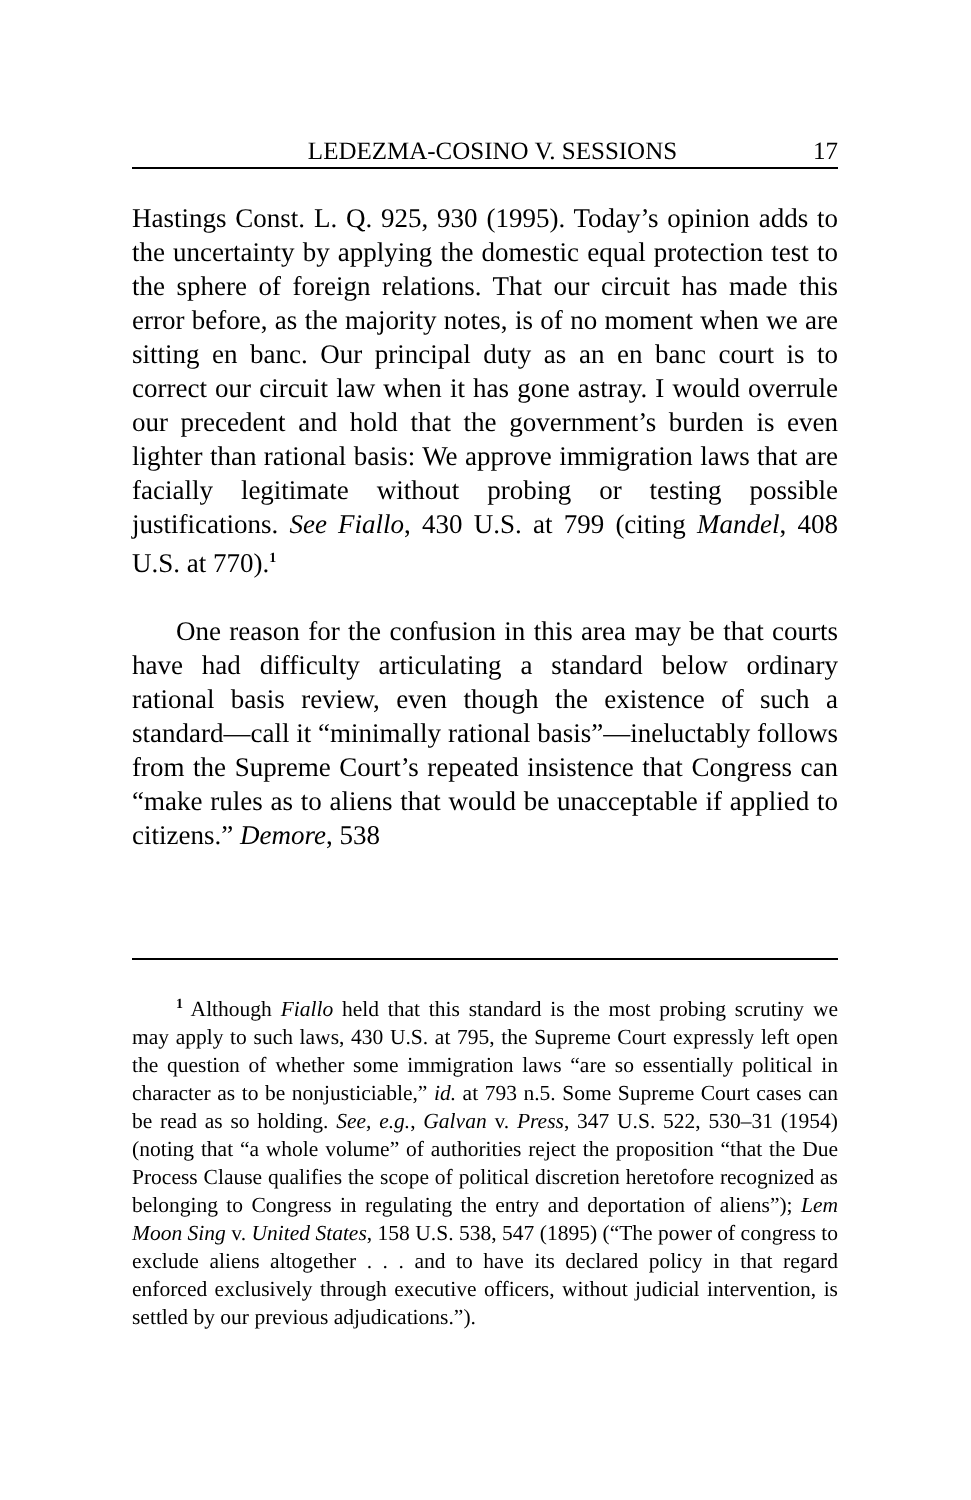LEDEZMA-COSINO V. SESSIONS 17
Hastings Const. L. Q. 925, 930 (1995). Today’s opinion adds to the uncertainty by applying the domestic equal protection test to the sphere of foreign relations. That our circuit has made this error before, as the majority notes, is of no moment when we are sitting en banc. Our principal duty as an en banc court is to correct our circuit law when it has gone astray. I would overrule our precedent and hold that the government’s burden is even lighter than rational basis: We approve immigration laws that are facially legitimate without probing or testing possible justifications. See Fiallo, 430 U.S. at 799 (citing Mandel, 408 U.S. at 770).<sup>1</sup>
One reason for the confusion in this area may be that courts have had difficulty articulating a standard below ordinary rational basis review, even though the existence of such a standard—call it “minimally rational basis”—ineluctably follows from the Supreme Court’s repeated insistence that Congress can “make rules as to aliens that would be unacceptable if applied to citizens.” Demore, 538
<sup>1</sup> Although Fiallo held that this standard is the most probing scrutiny we may apply to such laws, 430 U.S. at 795, the Supreme Court expressly left open the question of whether some immigration laws “are so essentially political in character as to be nonjusticiable,” id. at 793 n.5. Some Supreme Court cases can be read as so holding. See, e.g., Galvan v. Press, 347 U.S. 522, 530–31 (1954) (noting that “a whole volume” of authorities reject the proposition “that the Due Process Clause qualifies the scope of political discretion heretofore recognized as belonging to Congress in regulating the entry and deportation of aliens”); Lem Moon Sing v. United States, 158 U.S. 538, 547 (1895) (“The power of congress to exclude aliens altogether . . . and to have its declared policy in that regard enforced exclusively through executive officers, without judicial intervention, is settled by our previous adjudications.”).